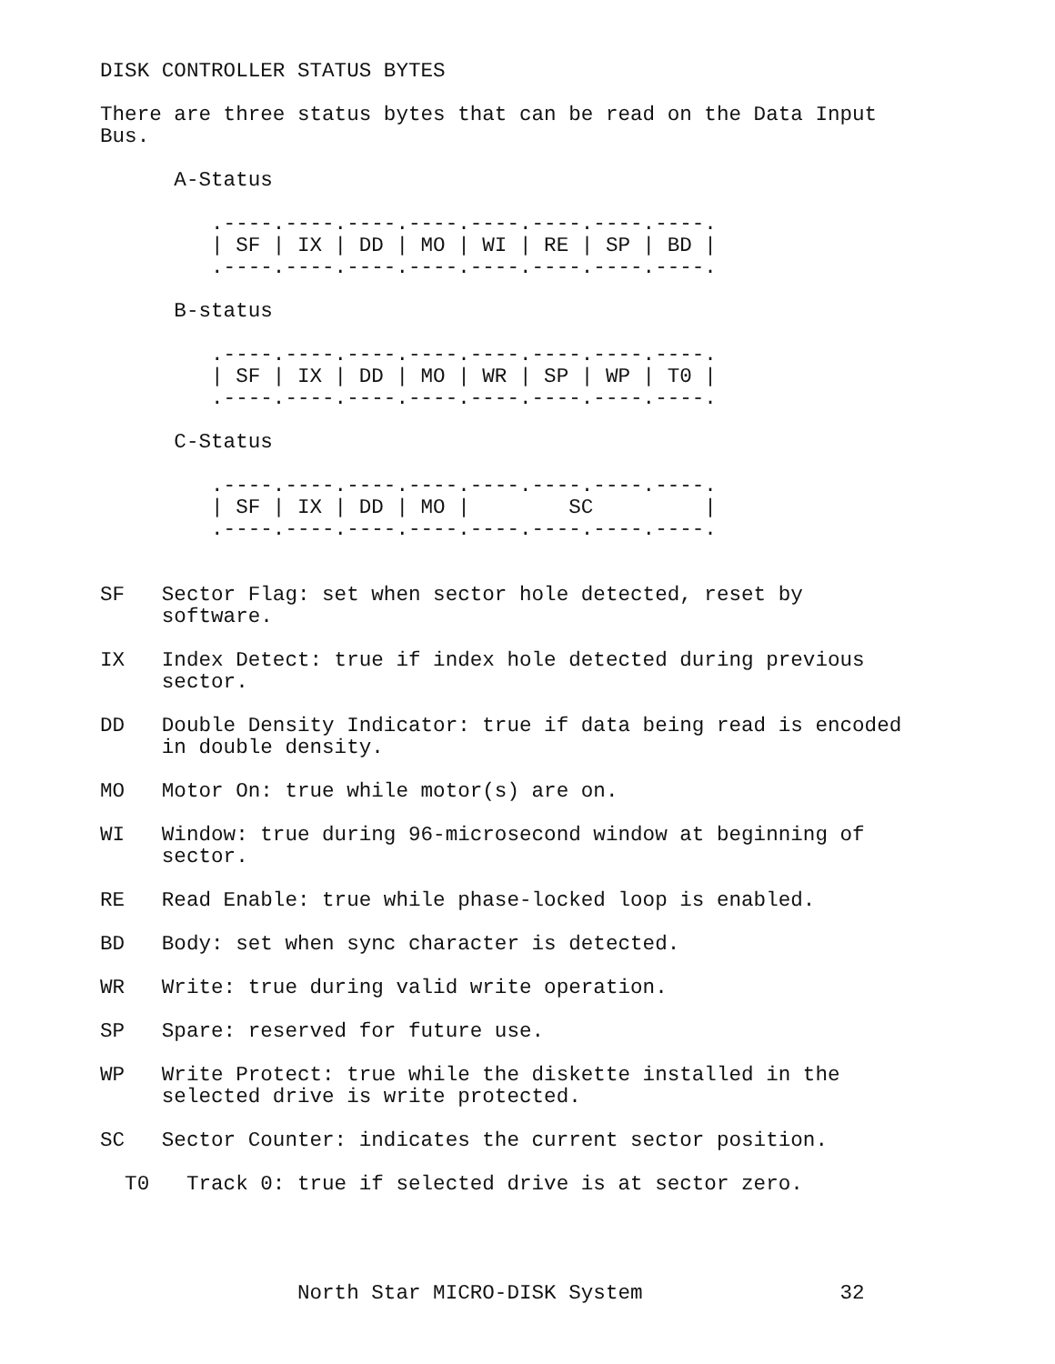DISK CONTROLLER STATUS BYTES

There are three status bytes that can be read on the Data Input
Bus.

      A-Status

         .----.----.----.----.----.----.----.----.
         | SF | IX | DD | MO | WI | RE | SP | BD |
         .----.----.----.----.----.----.----.----.

      B-status

         .----.----.----.----.----.----.----.----.
         | SF | IX | DD | MO | WR | SP | WP | T0 |
         .----.----.----.----.----.----.----.----.

      C-Status

         .----.----.----.----.----.----.----.----.
         | SF | IX | DD | MO |        SC         |
         .----.----.----.----.----.----.----.----.


SF   Sector Flag: set when sector hole detected, reset by
     software.

IX   Index Detect: true if index hole detected during previous
     sector.

DD   Double Density Indicator: true if data being read is encoded
     in double density.

MO   Motor On: true while motor(s) are on.

WI   Window: true during 96-microsecond window at beginning of
     sector.

RE   Read Enable: true while phase-locked loop is enabled.

BD   Body: set when sync character is detected.

WR   Write: true during valid write operation.

SP   Spare: reserved for future use.

WP   Write Protect: true while the diskette installed in the
     selected drive is write protected.

SC   Sector Counter: indicates the current sector position.

  T0   Track 0: true if selected drive is at sector zero.




                North Star MICRO-DISK System                32